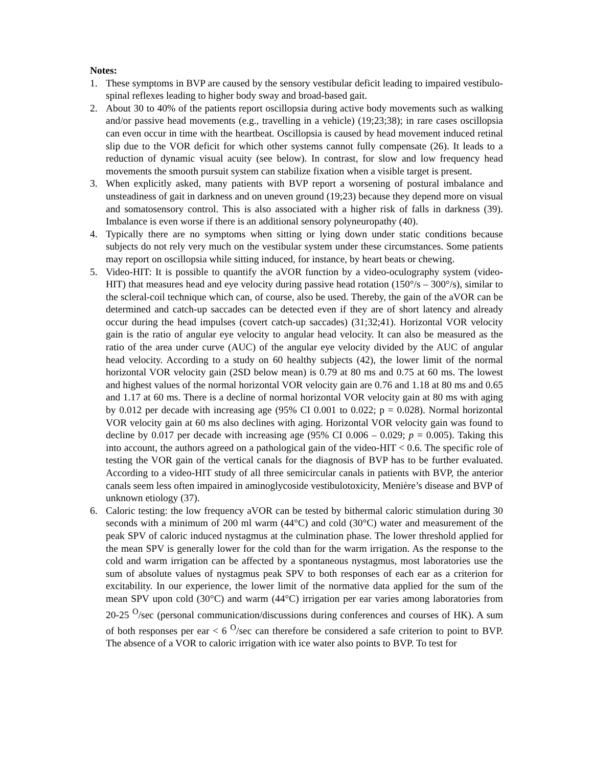Notes:
1. These symptoms in BVP are caused by the sensory vestibular deficit leading to impaired vestibulo-spinal reflexes leading to higher body sway and broad-based gait.
2. About 30 to 40% of the patients report oscillopsia during active body movements such as walking and/or passive head movements (e.g., travelling in a vehicle) (19;23;38); in rare cases oscillopsia can even occur in time with the heartbeat. Oscillopsia is caused by head movement induced retinal slip due to the VOR deficit for which other systems cannot fully compensate (26). It leads to a reduction of dynamic visual acuity (see below). In contrast, for slow and low frequency head movements the smooth pursuit system can stabilize fixation when a visible target is present.
3. When explicitly asked, many patients with BVP report a worsening of postural imbalance and unsteadiness of gait in darkness and on uneven ground (19;23) because they depend more on visual and somatosensory control. This is also associated with a higher risk of falls in darkness (39). Imbalance is even worse if there is an additional sensory polyneuropathy (40).
4. Typically there are no symptoms when sitting or lying down under static conditions because subjects do not rely very much on the vestibular system under these circumstances. Some patients may report on oscillopsia while sitting induced, for instance, by heart beats or chewing.
5. Video-HIT: It is possible to quantify the aVOR function by a video-oculography system (video-HIT) that measures head and eye velocity during passive head rotation (150°/s – 300°/s), similar to the scleral-coil technique which can, of course, also be used. Thereby, the gain of the aVOR can be determined and catch-up saccades can be detected even if they are of short latency and already occur during the head impulses (covert catch-up saccades) (31;32;41). Horizontal VOR velocity gain is the ratio of angular eye velocity to angular head velocity. It can also be measured as the ratio of the area under curve (AUC) of the angular eye velocity divided by the AUC of angular head velocity. According to a study on 60 healthy subjects (42), the lower limit of the normal horizontal VOR velocity gain (2SD below mean) is 0.79 at 80 ms and 0.75 at 60 ms. The lowest and highest values of the normal horizontal VOR velocity gain are 0.76 and 1.18 at 80 ms and 0.65 and 1.17 at 60 ms. There is a decline of normal horizontal VOR velocity gain at 80 ms with aging by 0.012 per decade with increasing age (95% CI 0.001 to 0.022; p = 0.028). Normal horizontal VOR velocity gain at 60 ms also declines with aging. Horizontal VOR velocity gain was found to decline by 0.017 per decade with increasing age (95% CI 0.006 – 0.029; p = 0.005). Taking this into account, the authors agreed on a pathological gain of the video-HIT < 0.6. The specific role of testing the VOR gain of the vertical canals for the diagnosis of BVP has to be further evaluated. According to a video-HIT study of all three semicircular canals in patients with BVP, the anterior canals seem less often impaired in aminoglycoside vestibulotoxicity, Menière’s disease and BVP of unknown etiology (37).
6. Caloric testing: the low frequency aVOR can be tested by bithermal caloric stimulation during 30 seconds with a minimum of 200 ml warm (44°C) and cold (30°C) water and measurement of the peak SPV of caloric induced nystagmus at the culmination phase. The lower threshold applied for the mean SPV is generally lower for the cold than for the warm irrigation. As the response to the cold and warm irrigation can be affected by a spontaneous nystagmus, most laboratories use the sum of absolute values of nystagmus peak SPV to both responses of each ear as a criterion for excitability. In our experience, the lower limit of the normative data applied for the sum of the mean SPV upon cold (30°C) and warm (44°C) irrigation per ear varies among laboratories from 20-25 <sup>O</sup>/sec (personal communication/discussions during conferences and courses of HK). A sum of both responses per ear < 6 <sup>O</sup>/sec can therefore be considered a safe criterion to point to BVP. The absence of a VOR to caloric irrigation with ice water also points to BVP. To test for